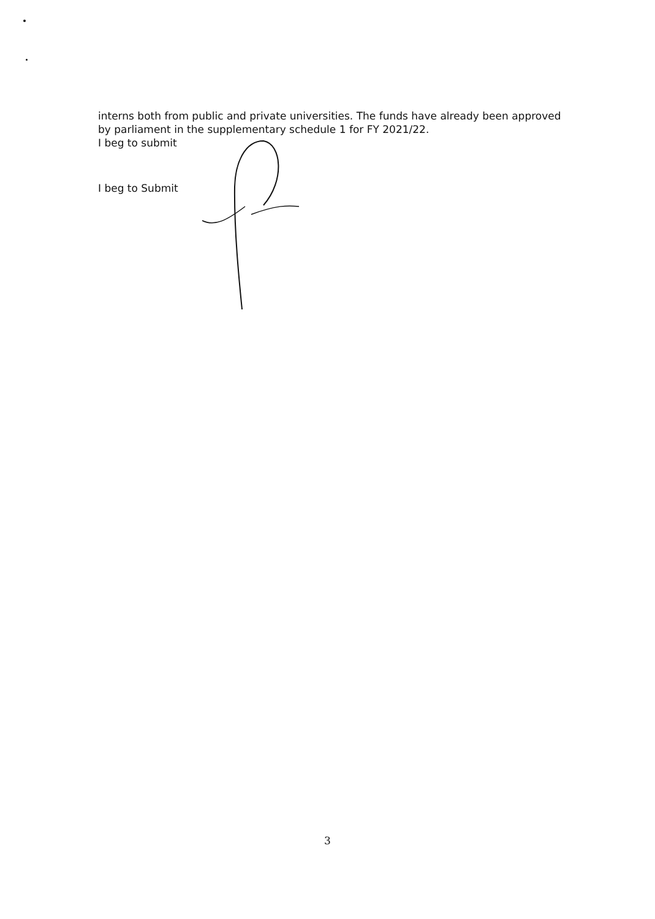interns both from public and private universities. The funds have already been approved by parliament in the supplementary schedule 1 for FY 2021/22.
I beg to submit
I beg to Submit
3